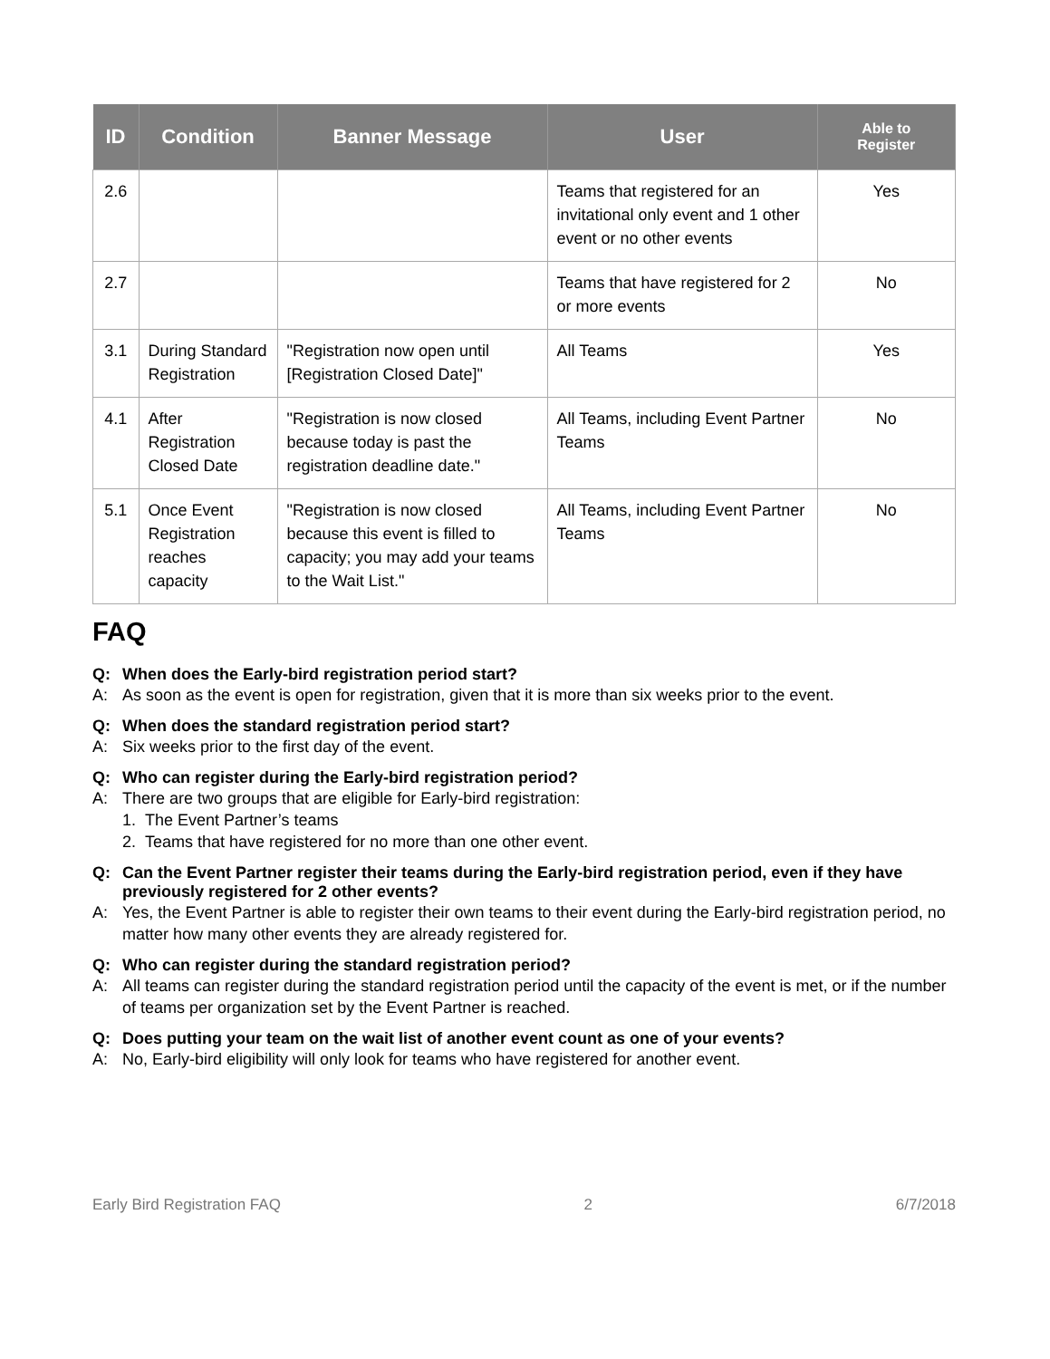| ID | Condition | Banner Message | User | Able to Register |
| --- | --- | --- | --- | --- |
| 2.6 | | | Teams that registered for an invitational only event and 1 other event or no other events | Yes |
| 2.7 | | | Teams that have registered for 2 or more events | No |
| 3.1 | During Standard Registration | "Registration now open until [Registration Closed Date]" | All Teams | Yes |
| 4.1 | After Registration Closed Date | "Registration is now closed because today is past the registration deadline date." | All Teams, including Event Partner Teams | No |
| 5.1 | Once Event Registration reaches capacity | "Registration is now closed because this event is filled to capacity; you may add your teams to the Wait List." | All Teams, including Event Partner Teams | No |
FAQ
Q: When does the Early-bird registration period start?
A: As soon as the event is open for registration, given that it is more than six weeks prior to the event.
Q: When does the standard registration period start?
A: Six weeks prior to the first day of the event.
Q: Who can register during the Early-bird registration period?
A: There are two groups that are eligible for Early-bird registration:
1. The Event Partner’s teams
2. Teams that have registered for no more than one other event.
Q: Can the Event Partner register their teams during the Early-bird registration period, even if they have previously registered for 2 other events?
A: Yes, the Event Partner is able to register their own teams to their event during the Early-bird registration period, no matter how many other events they are already registered for.
Q: Who can register during the standard registration period?
A: All teams can register during the standard registration period until the capacity of the event is met, or if the number of teams per organization set by the Event Partner is reached.
Q: Does putting your team on the wait list of another event count as one of your events?
A: No, Early-bird eligibility will only look for teams who have registered for another event.
Early Bird Registration FAQ 2 6/7/2018